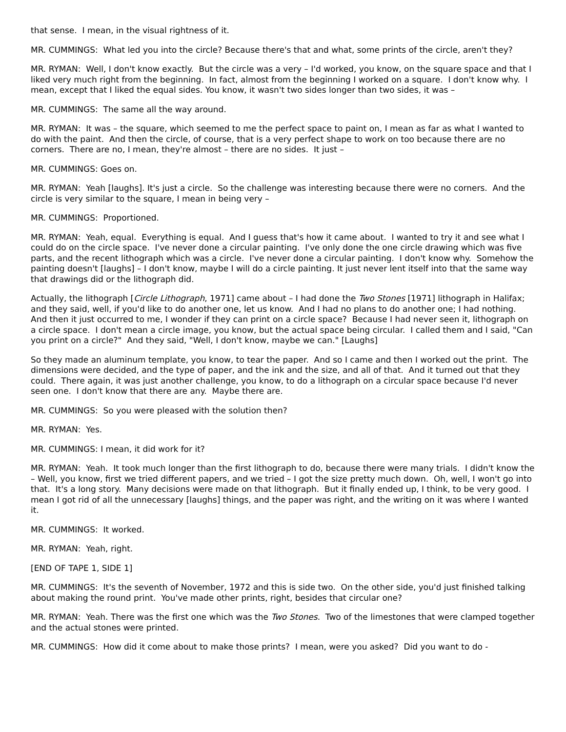that sense. I mean, in the visual rightness of it.
MR. CUMMINGS: What led you into the circle? Because there's that and what, some prints of the circle, aren't they?
MR. RYMAN: Well, I don't know exactly. But the circle was a very – I'd worked, you know, on the square space and that I liked very much right from the beginning. In fact, almost from the beginning I worked on a square. I don't know why. I mean, except that I liked the equal sides. You know, it wasn't two sides longer than two sides, it was –
MR. CUMMINGS: The same all the way around.
MR. RYMAN: It was – the square, which seemed to me the perfect space to paint on, I mean as far as what I wanted to do with the paint. And then the circle, of course, that is a very perfect shape to work on too because there are no corners. There are no, I mean, they're almost – there are no sides. It just –
MR. CUMMINGS: Goes on.
MR. RYMAN: Yeah [laughs]. It's just a circle. So the challenge was interesting because there were no corners. And the circle is very similar to the square, I mean in being very –
MR. CUMMINGS: Proportioned.
MR. RYMAN: Yeah, equal. Everything is equal. And I guess that's how it came about. I wanted to try it and see what I could do on the circle space. I've never done a circular painting. I've only done the one circle drawing which was five parts, and the recent lithograph which was a circle. I've never done a circular painting. I don't know why. Somehow the painting doesn't [laughs] – I don't know, maybe I will do a circle painting. It just never lent itself into that the same way that drawings did or the lithograph did.
Actually, the lithograph [Circle Lithograph, 1971] came about – I had done the Two Stones [1971] lithograph in Halifax; and they said, well, if you'd like to do another one, let us know. And I had no plans to do another one; I had nothing. And then it just occurred to me, I wonder if they can print on a circle space? Because I had never seen it, lithograph on a circle space. I don't mean a circle image, you know, but the actual space being circular. I called them and I said, "Can you print on a circle?" And they said, "Well, I don't know, maybe we can." [Laughs]
So they made an aluminum template, you know, to tear the paper. And so I came and then I worked out the print. The dimensions were decided, and the type of paper, and the ink and the size, and all of that. And it turned out that they could. There again, it was just another challenge, you know, to do a lithograph on a circular space because I'd never seen one. I don't know that there are any. Maybe there are.
MR. CUMMINGS: So you were pleased with the solution then?
MR. RYMAN: Yes.
MR. CUMMINGS: I mean, it did work for it?
MR. RYMAN: Yeah. It took much longer than the first lithograph to do, because there were many trials. I didn't know the – Well, you know, first we tried different papers, and we tried – I got the size pretty much down. Oh, well, I won't go into that. It's a long story. Many decisions were made on that lithograph. But it finally ended up, I think, to be very good. I mean I got rid of all the unnecessary [laughs] things, and the paper was right, and the writing on it was where I wanted it.
MR. CUMMINGS: It worked.
MR. RYMAN: Yeah, right.
[END OF TAPE 1, SIDE 1]
MR. CUMMINGS: It's the seventh of November, 1972 and this is side two. On the other side, you'd just finished talking about making the round print. You've made other prints, right, besides that circular one?
MR. RYMAN: Yeah. There was the first one which was the Two Stones. Two of the limestones that were clamped together and the actual stones were printed.
MR. CUMMINGS: How did it come about to make those prints? I mean, were you asked? Did you want to do -